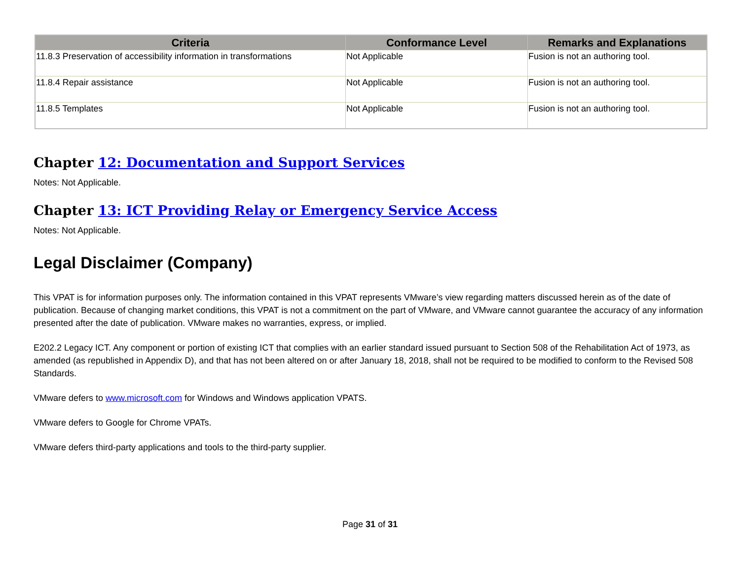| Criteria | Conformance Level | Remarks and Explanations |
| --- | --- | --- |
| 11.8.3 Preservation of accessibility information in transformations | Not Applicable | Fusion is not an authoring tool. |
| 11.8.4 Repair assistance | Not Applicable | Fusion is not an authoring tool. |
| 11.8.5 Templates | Not Applicable | Fusion is not an authoring tool. |
Chapter 12: Documentation and Support Services
Notes: Not Applicable.
Chapter 13: ICT Providing Relay or Emergency Service Access
Notes: Not Applicable.
Legal Disclaimer (Company)
This VPAT is for information purposes only. The information contained in this VPAT represents VMware’s view regarding matters discussed herein as of the date of publication. Because of changing market conditions, this VPAT is not a commitment on the part of VMware, and VMware cannot guarantee the accuracy of any information presented after the date of publication. VMware makes no warranties, express, or implied.
E202.2 Legacy ICT. Any component or portion of existing ICT that complies with an earlier standard issued pursuant to Section 508 of the Rehabilitation Act of 1973, as amended (as republished in Appendix D), and that has not been altered on or after January 18, 2018, shall not be required to be modified to conform to the Revised 508 Standards.
VMware defers to www.microsoft.com for Windows and Windows application VPATS.
VMware defers to Google for Chrome VPATs.
VMware defers third-party applications and tools to the third-party supplier.
Page 31 of 31